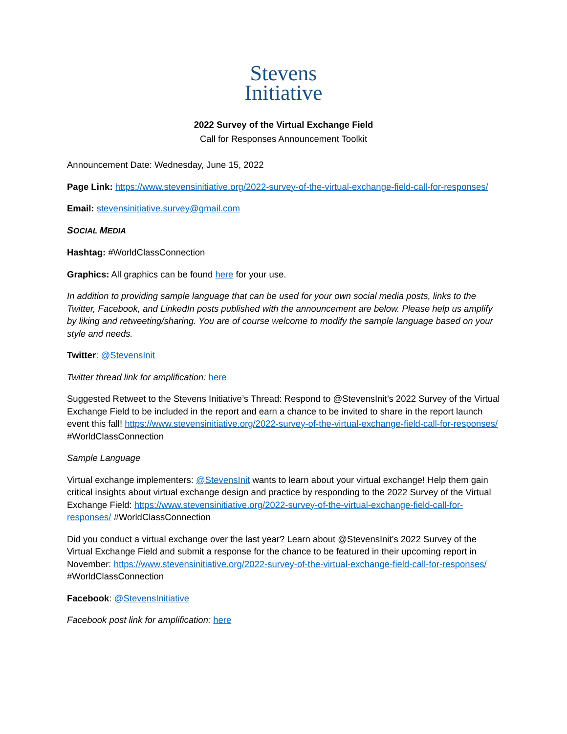Stevens
Initiative
2022 Survey of the Virtual Exchange Field
Call for Responses Announcement Toolkit
Announcement Date: Wednesday, June 15, 2022
Page Link: https://www.stevensinitiative.org/2022-survey-of-the-virtual-exchange-field-call-for-responses/
Email: stevensinitiative.survey@gmail.com
SOCIAL MEDIA
Hashtag: #WorldClassConnection
Graphics: All graphics can be found here for your use.
In addition to providing sample language that can be used for your own social media posts, links to the Twitter, Facebook, and LinkedIn posts published with the announcement are below. Please help us amplify by liking and retweeting/sharing. You are of course welcome to modify the sample language based on your style and needs.
Twitter: @StevensInit
Twitter thread link for amplification: here
Suggested Retweet to the Stevens Initiative’s Thread: Respond to @StevensInit’s 2022 Survey of the Virtual Exchange Field to be included in the report and earn a chance to be invited to share in the report launch event this fall! https://www.stevensinitiative.org/2022-survey-of-the-virtual-exchange-field-call-for-responses/ #WorldClassConnection
Sample Language
Virtual exchange implementers: @StevensInit wants to learn about your virtual exchange! Help them gain critical insights about virtual exchange design and practice by responding to the 2022 Survey of the Virtual Exchange Field: https://www.stevensinitiative.org/2022-survey-of-the-virtual-exchange-field-call-for-responses/ #WorldClassConnection
Did you conduct a virtual exchange over the last year? Learn about @StevensInit’s 2022 Survey of the Virtual Exchange Field and submit a response for the chance to be featured in their upcoming report in November: https://www.stevensinitiative.org/2022-survey-of-the-virtual-exchange-field-call-for-responses/ #WorldClassConnection
Facebook: @StevensInitiative
Facebook post link for amplification: here